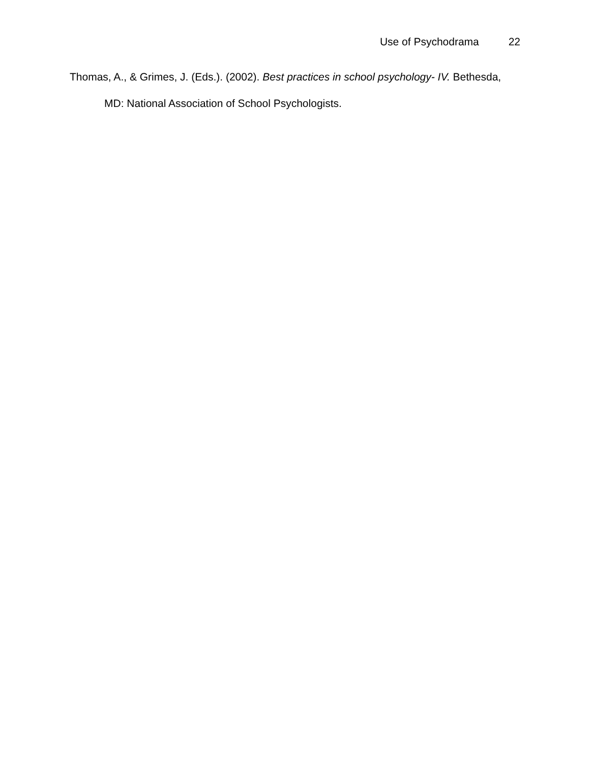Use of Psychodrama 22
Thomas, A., & Grimes, J. (Eds.). (2002). Best practices in school psychology- IV. Bethesda, MD: National Association of School Psychologists.